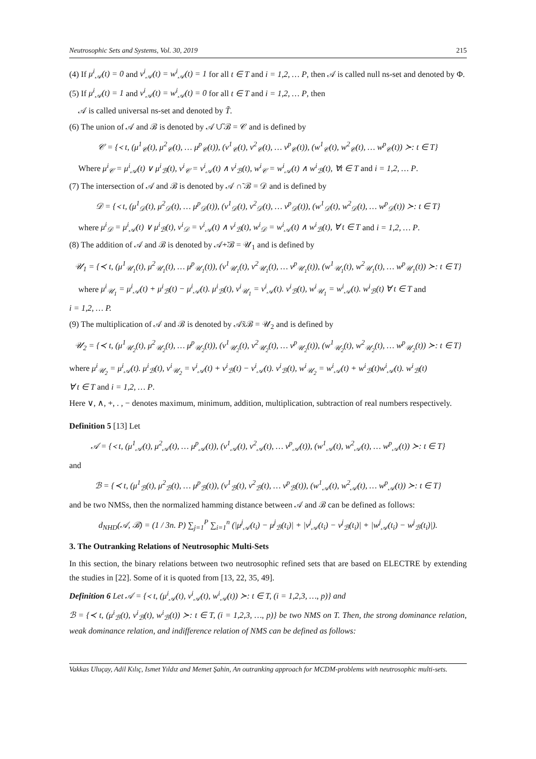Neutrosophic Sets and Systems, Vol. 30, 2019 215
(4) If μ<sup>i</sup><sub>𝒜</sub>(t) = 0 and ν<sup>i</sup><sub>𝒜</sub>(t) = w<sup>i</sup><sub>𝒜</sub>(t) = 1 for all t ∈ T and i = 1,2, … P, then 𝒜 is called null ns-set and denoted by Φ.
(5) If μ<sup>i</sup><sub>𝒜</sub>(t) = 1 and ν<sup>i</sup><sub>𝒜</sub>(t) = w<sup>i</sup><sub>𝒜</sub>(t) = 0 for all t ∈ T and i = 1,2, … P, then
𝒜 is called universal ns-set and denoted by T̃.
(6) The union of 𝒜 and ℬ is denoted by 𝒜 ∪̃ ℬ = 𝒞 and is defined by
𝒞 = {≺ t, (μ<sup>1</sup><sub>𝒞</sub>(t), μ<sup>2</sup><sub>𝒞</sub>(t), … μ<sup>p</sup><sub>𝒞</sub>(t)), (ν<sup>1</sup><sub>𝒞</sub>(t), ν<sup>2</sup><sub>𝒞</sub>(t), … ν<sup>p</sup><sub>𝒞</sub>(t)), (w<sup>1</sup><sub>𝒞</sub>(t), w<sup>2</sup><sub>𝒞</sub>(t), … w<sup>p</sup><sub>𝒞</sub>(t)) ≻: t ∈ T}
Where μ<sup>i</sup><sub>𝒞</sub> = μ<sup>i</sup><sub>𝒜</sub>(t) ∨ μ<sup>i</sup><sub>ℬ</sub>(t), ν<sup>i</sup><sub>𝒞</sub> = ν<sup>i</sup><sub>𝒜</sub>(t) ∧ ν<sup>i</sup><sub>ℬ</sub>(t), w<sup>i</sup><sub>𝒞</sub> = w<sup>i</sup><sub>𝒜</sub>(t) ∧ w<sup>i</sup><sub>ℬ</sub>(t), ∀t ∈ T and i = 1,2, … P.
(7) The intersection of 𝒜 and ℬ is denoted by 𝒜 ∩̃ ℬ = 𝒟 and is defined by
𝒟 = {≺ t, (μ<sup>1</sup><sub>𝒟</sub>(t), μ<sup>2</sup><sub>𝒟</sub>(t), … μ<sup>p</sup><sub>𝒟</sub>(t)), (ν<sup>1</sup><sub>𝒟</sub>(t), ν<sup>2</sup><sub>𝒟</sub>(t), … ν<sup>p</sup><sub>𝒟</sub>(t)), (w<sup>1</sup><sub>𝒟</sub>(t), w<sup>2</sup><sub>𝒟</sub>(t), … w<sup>p</sup><sub>𝒟</sub>(t)) ≻: t ∈ T}
where μ<sup>i</sup><sub>𝒟</sub> = μ<sup>i</sup><sub>𝒜</sub>(t) ∨ μ<sup>i</sup><sub>ℬ</sub>(t), ν<sup>i</sup><sub>𝒟</sub> = ν<sup>i</sup><sub>𝒜</sub>(t) ∧ ν<sup>i</sup><sub>ℬ</sub>(t), w<sup>i</sup><sub>𝒟</sub> = w<sup>i</sup><sub>𝒜</sub>(t) ∧ w<sup>i</sup><sub>ℬ</sub>(t), ∀ t ∈ T and i = 1,2, … P.
(8) The addition of 𝒜 and ℬ is denoted by 𝒜+̃ℬ = 𝒰<sub>1</sub> and is defined by
𝒰<sub>1</sub> = {≺ t, (μ<sup>1</sup><sub>𝒰<sub>1</sub></sub>(t), μ<sup>2</sup><sub>𝒰<sub>1</sub></sub>(t), … μ<sup>p</sup><sub>𝒰<sub>1</sub></sub>(t)), (ν<sup>1</sup><sub>𝒰<sub>1</sub></sub>(t), ν<sup>2</sup><sub>𝒰<sub>1</sub></sub>(t), … ν<sup>p</sup><sub>𝒰<sub>1</sub></sub>(t)), (w<sup>1</sup><sub>𝒰<sub>1</sub></sub>(t), w<sup>2</sup><sub>𝒰<sub>1</sub></sub>(t), … w<sup>p</sup><sub>𝒰<sub>1</sub></sub>(t)) ≻: t ∈ T}
where μ<sup>i</sup><sub>𝒰<sub>1</sub></sub> = μ<sup>i</sup><sub>𝒜</sub>(t) + μ<sup>i</sup><sub>ℬ</sub>(t) − μ<sup>i</sup><sub>𝒜</sub>(t). μ<sup>i</sup><sub>ℬ</sub>(t), ν<sup>i</sup><sub>𝒰<sub>1</sub></sub> = ν<sup>i</sup><sub>𝒜</sub>(t). ν<sup>i</sup><sub>ℬ</sub>(t), w<sup>i</sup><sub>𝒰<sub>1</sub></sub> = w<sup>i</sup><sub>𝒜</sub>(t). w<sup>i</sup><sub>ℬ</sub>(t) ∀ t ∈ T and
i = 1,2, … P.
(9) The multiplication of 𝒜 and ℬ is denoted by 𝒜x̃ℬ = 𝒰<sub>2</sub> and is defined by
𝒰<sub>2</sub> = {≺ t, (μ<sup>1</sup><sub>𝒰<sub>2</sub></sub>(t), μ<sup>2</sup><sub>𝒰<sub>2</sub></sub>(t), … μ<sup>p</sup><sub>𝒰<sub>2</sub></sub>(t)), (ν<sup>1</sup><sub>𝒰<sub>2</sub></sub>(t), ν<sup>2</sup><sub>𝒰<sub>2</sub></sub>(t), … ν<sup>p</sup><sub>𝒰<sub>2</sub></sub>(t)), (w<sup>1</sup><sub>𝒰<sub>2</sub></sub>(t), w<sup>2</sup><sub>𝒰<sub>2</sub></sub>(t), … w<sup>p</sup><sub>𝒰<sub>2</sub></sub>(t)) ≻: t ∈ T}
where μ<sup>i</sup><sub>𝒰<sub>2</sub></sub> = μ<sup>i</sup><sub>𝒜</sub>(t). μ<sup>i</sup><sub>ℬ</sub>(t), ν<sup>i</sup><sub>𝒰<sub>2</sub></sub> = ν<sup>i</sup><sub>𝒜</sub>(t) + ν<sup>i</sup><sub>ℬ</sub>(t) − ν<sup>i</sup><sub>𝒜</sub>(t). ν<sup>i</sup><sub>ℬ</sub>(t), w<sup>i</sup><sub>𝒰<sub>2</sub></sub> = w<sup>i</sup><sub>𝒜</sub>(t) + w<sup>i</sup><sub>ℬ</sub>(t)w<sup>i</sup><sub>𝒜</sub>(t). w<sup>i</sup><sub>ℬ</sub>(t)
∀ t ∈ T and i = 1,2, … P.
Here ∨, ∧, +, . , − denotes maximum, minimum, addition, multiplication, subtraction of real numbers respectively.
Definition 5 [13] Let
𝒜 = {≺ t, (μ<sup>1</sup><sub>𝒜</sub>(t), μ<sup>2</sup><sub>𝒜</sub>(t), … μ<sup>p</sup><sub>𝒜</sub>(t)), (ν<sup>1</sup><sub>𝒜</sub>(t), ν<sup>2</sup><sub>𝒜</sub>(t), … ν<sup>p</sup><sub>𝒜</sub>(t)), (w<sup>1</sup><sub>𝒜</sub>(t), w<sup>2</sup><sub>𝒜</sub>(t), … w<sup>p</sup><sub>𝒜</sub>(t)) ≻: t ∈ T}
and
ℬ = {≺ t, (μ<sup>1</sup><sub>ℬ</sub>(t), μ<sup>2</sup><sub>ℬ</sub>(t), … μ<sup>p</sup><sub>ℬ</sub>(t)), (ν<sup>1</sup><sub>ℬ</sub>(t), ν<sup>2</sup><sub>ℬ</sub>(t), … ν<sup>p</sup><sub>ℬ</sub>(t)), (w<sup>1</sup><sub>𝒜</sub>(t), w<sup>2</sup><sub>𝒜</sub>(t), … w<sup>p</sup><sub>𝒜</sub>(t)) ≻: t ∈ T}
and be two NMSs, then the normalized hamming distance between 𝒜 and ℬ can be defined as follows:
d<sub>NHD</sub>(𝒜, ℬ) = (1 / 3n. P) ∑<sub>j=1</sub><sup>P</sup> ∑<sub>i=1</sub><sup>n</sup> (|μ<sup>j</sup><sub>𝒜</sub>(t<sub>i</sub>) − μ<sup>j</sup><sub>ℬ</sub>(t<sub>i</sub>)| + |ν<sup>j</sup><sub>𝒜</sub>(t<sub>i</sub>) − ν<sup>j</sup><sub>ℬ</sub>(t<sub>i</sub>)| + |w<sup>j</sup><sub>𝒜</sub>(t<sub>i</sub>) − w<sup>j</sup><sub>ℬ</sub>(t<sub>i</sub>)|).
3. The Outranking Relations of Neutrosophic Multi-Sets
In this section, the binary relations between two neutrosophic refined sets that are based on ELECTRE by extending the studies in [22]. Some of it is quoted from [13, 22, 35, 49].
Definition 6 Let 𝒜 = {≺ t, (μ<sup>i</sup><sub>𝒜</sub>(t), ν<sup>i</sup><sub>𝒜</sub>(t), w<sup>i</sup><sub>𝒜</sub>(t)) ≻: t ∈ T, (i = 1,2,3, …, p)} and
ℬ = {≺ t, (μ<sup>i</sup><sub>ℬ</sub>(t), ν<sup>i</sup><sub>ℬ</sub>(t), w<sup>i</sup><sub>ℬ</sub>(t)) ≻: t ∈ T, (i = 1,2,3, …, p)} be two NMS on T. Then, the strong dominance relation, weak dominance relation, and indifference relation of NMS can be defined as follows:
Vakkas Uluçay, Adil Kılıç, Ismet Yıldız and Memet Şahin, An outranking approach for MCDM-problems with neutrosophic multi-sets.